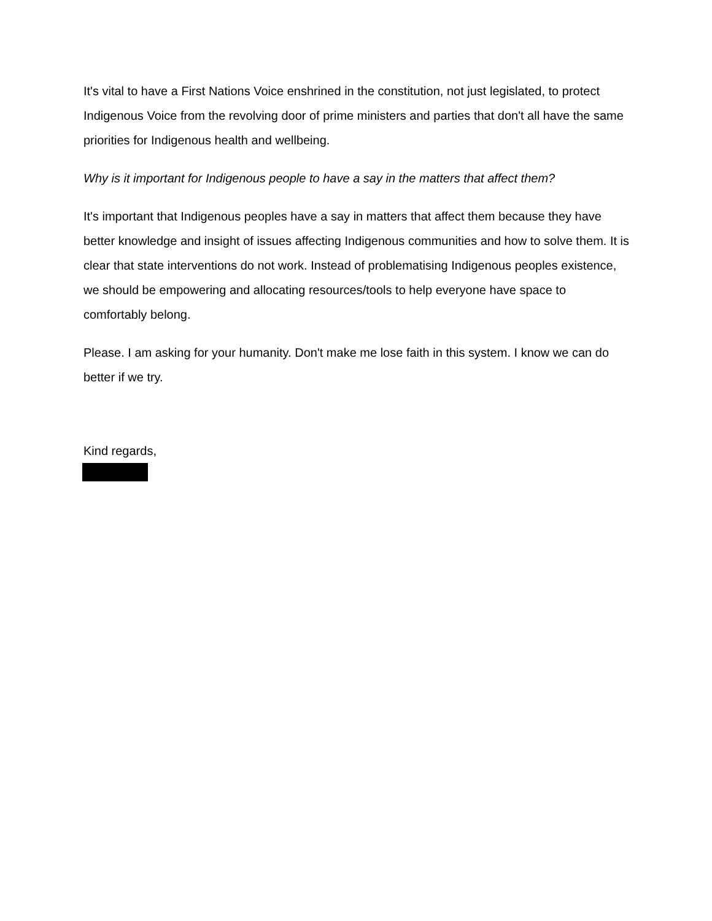It's vital to have a First Nations Voice enshrined in the constitution, not just legislated, to protect Indigenous Voice from the revolving door of prime ministers and parties that don't all have the same priorities for Indigenous health and wellbeing.
Why is it important for Indigenous people to have a say in the matters that affect them?
It's important that Indigenous peoples have a say in matters that affect them because they have better knowledge and insight of issues affecting Indigenous communities and how to solve them. It is clear that state interventions do not work. Instead of problematising Indigenous peoples existence, we should be empowering and allocating resources/tools to help everyone have space to comfortably belong.
Please. I am asking for your humanity. Don't make me lose faith in this system. I know we can do better if we try.
Kind regards,